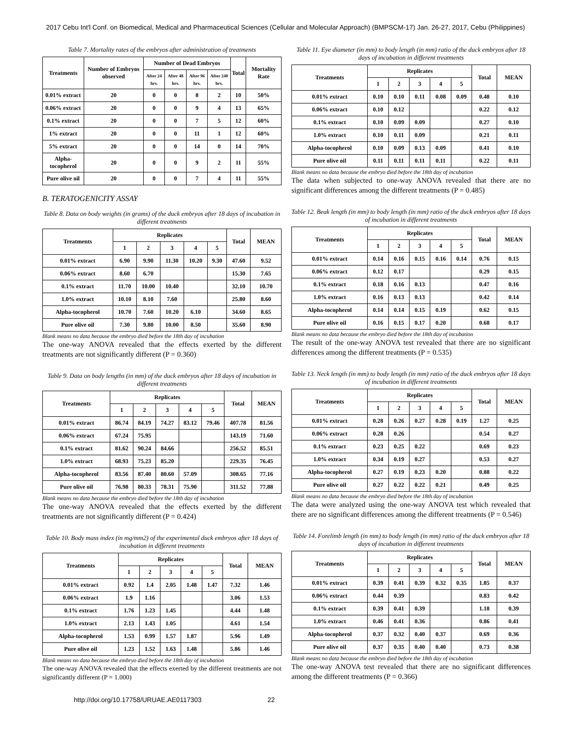2017 Cebu Int'l Conf. on Biomedical, Medical and Pharmaceutical Sciences (Cellular and Molecular Approach) (BMPSCM-17) Jan. 26-27, 2017, Cebu (Philippines)
Table 7. Mortality rates of the embryos after administration of treatments
| Treatments | Number of Embryos observed | Number of Dead Embryos | | | | Total | Mortality Rate |
| --- | --- | --- | --- | --- | --- | --- | --- |
| | | After 24 hrs. | After 48 hrs. | After 96 hrs. | After 240 hrs. | | |
| 0.01% extract | 20 | 0 | 0 | 8 | 2 | 10 | 50% |
| 0.06% extract | 20 | 0 | 0 | 9 | 4 | 13 | 65% |
| 0.1% extract | 20 | 0 | 0 | 7 | 5 | 12 | 60% |
| 1% extract | 20 | 0 | 0 | 11 | 1 | 12 | 60% |
| 5% extract | 20 | 0 | 0 | 14 | 0 | 14 | 70% |
| Alpha-tocopherol | 20 | 0 | 0 | 9 | 2 | 11 | 55% |
| Pure olive oil | 20 | 0 | 0 | 7 | 4 | 11 | 55% |
B. TERATOGENICITY ASSAY
Table 8. Data on body weights (in grams) of the duck embryos after 18 days of incubation in different treatments
| Treatments | Replicates | | | | | Total | MEAN |
| --- | --- | --- | --- | --- | --- | --- | --- |
| | 1 | 2 | 3 | 4 | 5 | | |
| 0.01% extract | 6.90 | 9.90 | 11.30 | 10.20 | 9.30 | 47.60 | 9.52 |
| 0.06% extract | 8.60 | 6.70 | | | | 15.30 | 7.65 |
| 0.1% extract | 11.70 | 10.00 | 10.40 | | | 32.10 | 10.70 |
| 1.0% extract | 10.10 | 8.10 | 7.60 | | | 25.80 | 8.60 |
| Alpha-tocopherol | 10.70 | 7.60 | 10.20 | 6.10 | | 34.60 | 8.65 |
| Pure olive oil | 7.30 | 9.80 | 10.00 | 8.50 | | 35.60 | 8.90 |
Blank means no data because the embryo died before the 18th day of incubation
The one-way ANOVA revealed that the effects exerted by the different treatments are not significantly different (P = 0.360)
Table 9. Data on body lengths (in mm) of the duck embryos after 18 days of incubation in different treatments
| Treatments | Replicates | | | | | Total | MEAN |
| --- | --- | --- | --- | --- | --- | --- | --- |
| | 1 | 2 | 3 | 4 | 5 | | |
| 0.01% extract | 86.74 | 84.19 | 74.27 | 83.12 | 79.46 | 407.78 | 81.56 |
| 0.06% extract | 67.24 | 75.95 | | | | 143.19 | 71.60 |
| 0.1% extract | 81.62 | 90.24 | 84.66 | | | 256.52 | 85.51 |
| 1.0% extract | 68.93 | 75.23 | 85.20 | | | 229.35 | 76.45 |
| Alpha-tocopherol | 83.56 | 87.40 | 80.60 | 57.09 | | 308.65 | 77.16 |
| Pure olive oil | 76.98 | 80.33 | 78.31 | 75.90 | | 311.52 | 77.88 |
Blank means no data because the embryo died before the 18th day of incubation
The one-way ANOVA revealed that the effects exerted by the different treatments are not significantly different (P = 0.424)
Table 10. Body mass index (in mg/mm2) of the experimental duck embryos after 18 days of incubation in different treatments
| Treatments | Replicates | | | | | Total | MEAN |
| --- | --- | --- | --- | --- | --- | --- | --- |
| | 1 | 2 | 3 | 4 | 5 | | |
| 0.01% extract | 0.92 | 1.4 | 2.05 | 1.48 | 1.47 | 7.32 | 1.46 |
| 0.06% extract | 1.9 | 1.16 | | | | 3.06 | 1.53 |
| 0.1% extract | 1.76 | 1.23 | 1.45 | | | 4.44 | 1.48 |
| 1.0% extract | 2.13 | 1.43 | 1.05 | | | 4.61 | 1.54 |
| Alpha-tocopherol | 1.53 | 0.99 | 1.57 | 1.87 | | 5.96 | 1.49 |
| Pure olive oil | 1.23 | 1.52 | 1.63 | 1.48 | | 5.86 | 1.46 |
Blank means no data because the embryo died before the 18th day of incubation
The one-way ANOVA revealed that the effects exerted by the different treatments are not significantly different (P = 1.000)
Table 11. Eye diameter (in mm) to body length (in mm) ratio of the duck embryos after 18 days of incubation in different treatments
| Treatments | Replicates | | | | | Total | MEAN |
| --- | --- | --- | --- | --- | --- | --- | --- |
| | 1 | 2 | 3 | 4 | 5 | | |
| 0.01% extract | 0.10 | 0.10 | 0.11 | 0.08 | 0.09 | 0.48 | 0.10 |
| 0.06% extract | 0.10 | 0.12 | | | | 0.22 | 0.12 |
| 0.1% extract | 0.10 | 0.09 | 0.09 | | | 0.27 | 0.10 |
| 1.0% extract | 0.10 | 0.11 | 0.09 | | | 0.21 | 0.11 |
| Alpha-tocopherol | 0.10 | 0.09 | 0.13 | 0.09 | | 0.41 | 0.10 |
| Pure olive oil | 0.11 | 0.11 | 0.11 | 0.11 | | 0.22 | 0.11 |
Blank means no data because the embryo died before the 18th day of incubation
The data when subjected to one-way ANOVA revealed that there are no significant differences among the different treatments (P = 0.485)
Table 12. Beak length (in mm) to body length (in mm) ratio of the duck embryos after 18 days of incubation in different treatments
| Treatments | Replicates | | | | | Total | MEAN |
| --- | --- | --- | --- | --- | --- | --- | --- |
| | 1 | 2 | 3 | 4 | 5 | | |
| 0.01% extract | 0.14 | 0.16 | 0.15 | 0.16 | 0.14 | 0.76 | 0.15 |
| 0.06% extract | 0.12 | 0.17 | | | | 0.29 | 0.15 |
| 0.1% extract | 0.18 | 0.16 | 0.13 | | | 0.47 | 0.16 |
| 1.0% extract | 0.16 | 0.13 | 0.13 | | | 0.42 | 0.14 |
| Alpha-tocopherol | 0.14 | 0.14 | 0.15 | 0.19 | | 0.62 | 0.15 |
| Pure olive oil | 0.16 | 0.15 | 0.17 | 0.20 | | 0.68 | 0.17 |
Blank means no data because the embryo died before the 18th day of incubation
The result of the one-way ANOVA test revealed that there are no significant differences among the different treatments (P = 0.535)
Table 13. Neck length (in mm) to body length (in mm) ratio of the duck embryos after 18 days of incubation in different treatments
| Treatments | Replicates | | | | | Total | MEAN |
| --- | --- | --- | --- | --- | --- | --- | --- |
| | 1 | 2 | 3 | 4 | 5 | | |
| 0.01% extract | 0.28 | 0.26 | 0.27 | 0.28 | 0.19 | 1.27 | 0.25 |
| 0.06% extract | 0.28 | 0.26 | | | | 0.54 | 0.27 |
| 0.1% extract | 0.23 | 0.25 | 0.22 | | | 0.69 | 0.23 |
| 1.0% extract | 0.34 | 0.19 | 0.27 | | | 0.53 | 0.27 |
| Alpha-tocopherol | 0.27 | 0.19 | 0.23 | 0.20 | | 0.88 | 0.22 |
| Pure olive oil | 0.27 | 0.22 | 0.22 | 0.21 | | 0.49 | 0.25 |
Blank means no data because the embryo died before the 18th day of incubation
The data were analyzed using the one-way ANOVA test which revealed that there are no significant differences among the different treatments (P = 0.546)
Table 14. Forelimb length (in mm) to body length (in mm) ratio of the duck embryos after 18 days of incubation in different treatments
| Treatments | Replicates | | | | | Total | MEAN |
| --- | --- | --- | --- | --- | --- | --- | --- |
| | 1 | 2 | 3 | 4 | 5 | | |
| 0.01% extract | 0.39 | 0.41 | 0.39 | 0.32 | 0.35 | 1.85 | 0.37 |
| 0.06% extract | 0.44 | 0.39 | | | | 0.83 | 0.42 |
| 0.1% extract | 0.39 | 0.41 | 0.39 | | | 1.18 | 0.39 |
| 1.0% extract | 0.46 | 0.41 | 0.36 | | | 0.86 | 0.41 |
| Alpha-tocopherol | 0.37 | 0.32 | 0.40 | 0.37 | | 0.69 | 0.36 |
| Pure olive oil | 0.37 | 0.35 | 0.40 | 0.40 | | 0.73 | 0.38 |
Blank means no data because the embryo died before the 18th day of incubation
The one-way ANOVA test revealed that there are no significant differences among the different treatments (P = 0.366)
http://doi.org/10.17758/URUAE.AE0117303 22